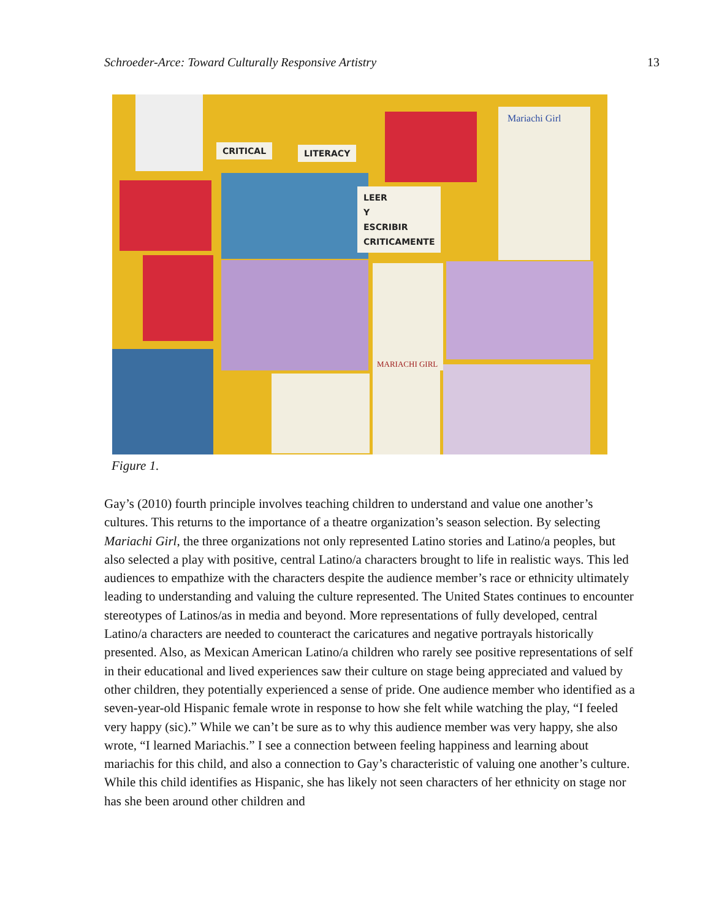Schroeder-Arce: Toward Culturally Responsive Artistry 13
CRITICAL LITERACY
LEER
Y
ESCRIBIR
CRITICAMENTE
Mariachi Girl
MARIACHI GIRL
Figure 1.
Gay’s (2010) fourth principle involves teaching children to understand and value one another’s cultures. This returns to the importance of a theatre organization’s season selection. By selecting Mariachi Girl, the three organizations not only represented Latino stories and Latino/a peoples, but also selected a play with positive, central Latino/a characters brought to life in realistic ways. This led audiences to empathize with the characters despite the audience member’s race or ethnicity ultimately leading to understanding and valuing the culture represented. The United States continues to encounter stereotypes of Latinos/as in media and beyond. More representations of fully developed, central Latino/a characters are needed to counteract the caricatures and negative portrayals historically presented. Also, as Mexican American Latino/a children who rarely see positive representations of self in their educational and lived experiences saw their culture on stage being appreciated and valued by other children, they potentially experienced a sense of pride. One audience member who identified as a seven-year-old Hispanic female wrote in response to how she felt while watching the play, “I feeled very happy (sic).” While we can’t be sure as to why this audience member was very happy, she also wrote, “I learned Mariachis.” I see a connection between feeling happiness and learning about mariachis for this child, and also a connection to Gay’s characteristic of valuing one another’s culture. While this child identifies as Hispanic, she has likely not seen characters of her ethnicity on stage nor has she been around other children and